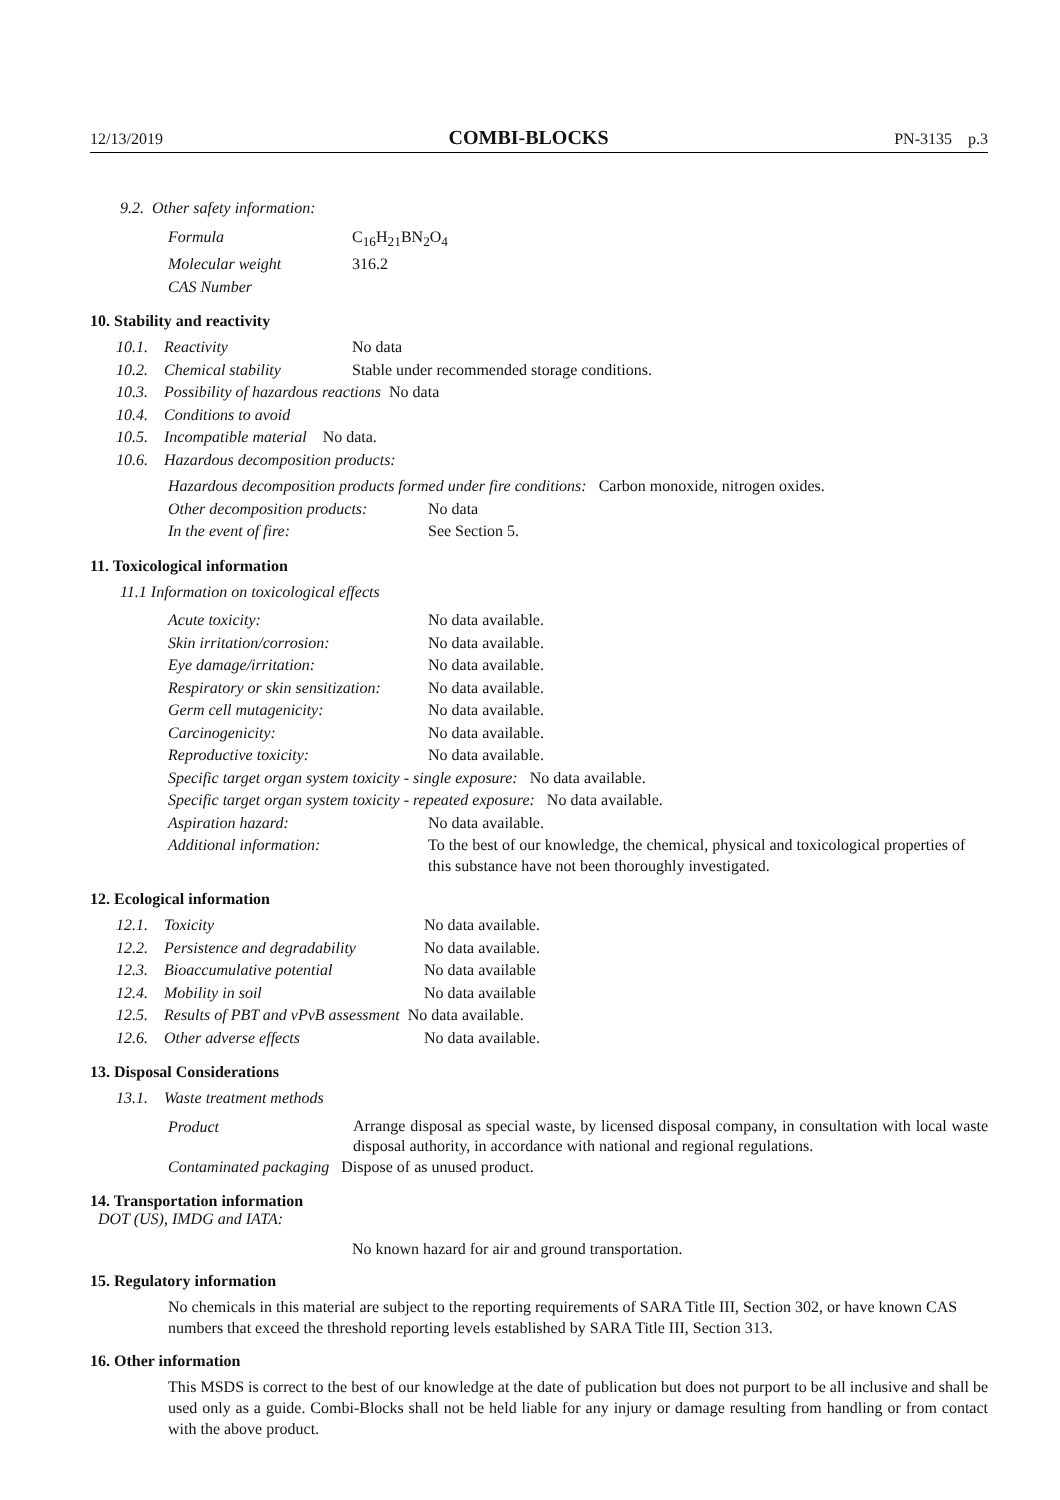12/13/2019 COMBI-BLOCKS PN-3135 p.3
9.2. Other safety information:
Formula C<sub>16</sub>H<sub>21</sub>BN<sub>2</sub>O<sub>4</sub>
Molecular weight 316.2
CAS Number
10. Stability and reactivity
10.1. Reactivity No data
10.2. Chemical stability Stable under recommended storage conditions.
10.3. Possibility of hazardous reactions No data
10.4. Conditions to avoid
10.5. Incompatible material No data.
10.6. Hazardous decomposition products:
Hazardous decomposition products formed under fire conditions: Carbon monoxide, nitrogen oxides.
Other decomposition products: No data
In the event of fire: See Section 5.
11. Toxicological information
11.1 Information on toxicological effects
Acute toxicity: No data available.
Skin irritation/corrosion: No data available.
Eye damage/irritation: No data available.
Respiratory or skin sensitization: No data available.
Germ cell mutagenicity: No data available.
Carcinogenicity: No data available.
Reproductive toxicity: No data available.
Specific target organ system toxicity - single exposure: No data available.
Specific target organ system toxicity - repeated exposure: No data available.
Aspiration hazard: No data available.
Additional information: To the best of our knowledge, the chemical, physical and toxicological properties of this substance have not been thoroughly investigated.
12. Ecological information
12.1. Toxicity No data available.
12.2. Persistence and degradability No data available.
12.3. Bioaccumulative potential No data available
12.4. Mobility in soil No data available
12.5. Results of PBT and vPvB assessment No data available.
12.6. Other adverse effects No data available.
13. Disposal Considerations
13.1. Waste treatment methods
Product Arrange disposal as special waste, by licensed disposal company, in consultation with local waste disposal authority, in accordance with national and regional regulations.
Contaminated packaging Dispose of as unused product.
14. Transportation information
DOT (US), IMDG and IATA:
No known hazard for air and ground transportation.
15. Regulatory information
No chemicals in this material are subject to the reporting requirements of SARA Title III, Section 302, or have known CAS numbers that exceed the threshold reporting levels established by SARA Title III, Section 313.
16. Other information
This MSDS is correct to the best of our knowledge at the date of publication but does not purport to be all inclusive and shall be used only as a guide. Combi-Blocks shall not be held liable for any injury or damage resulting from handling or from contact with the above product.